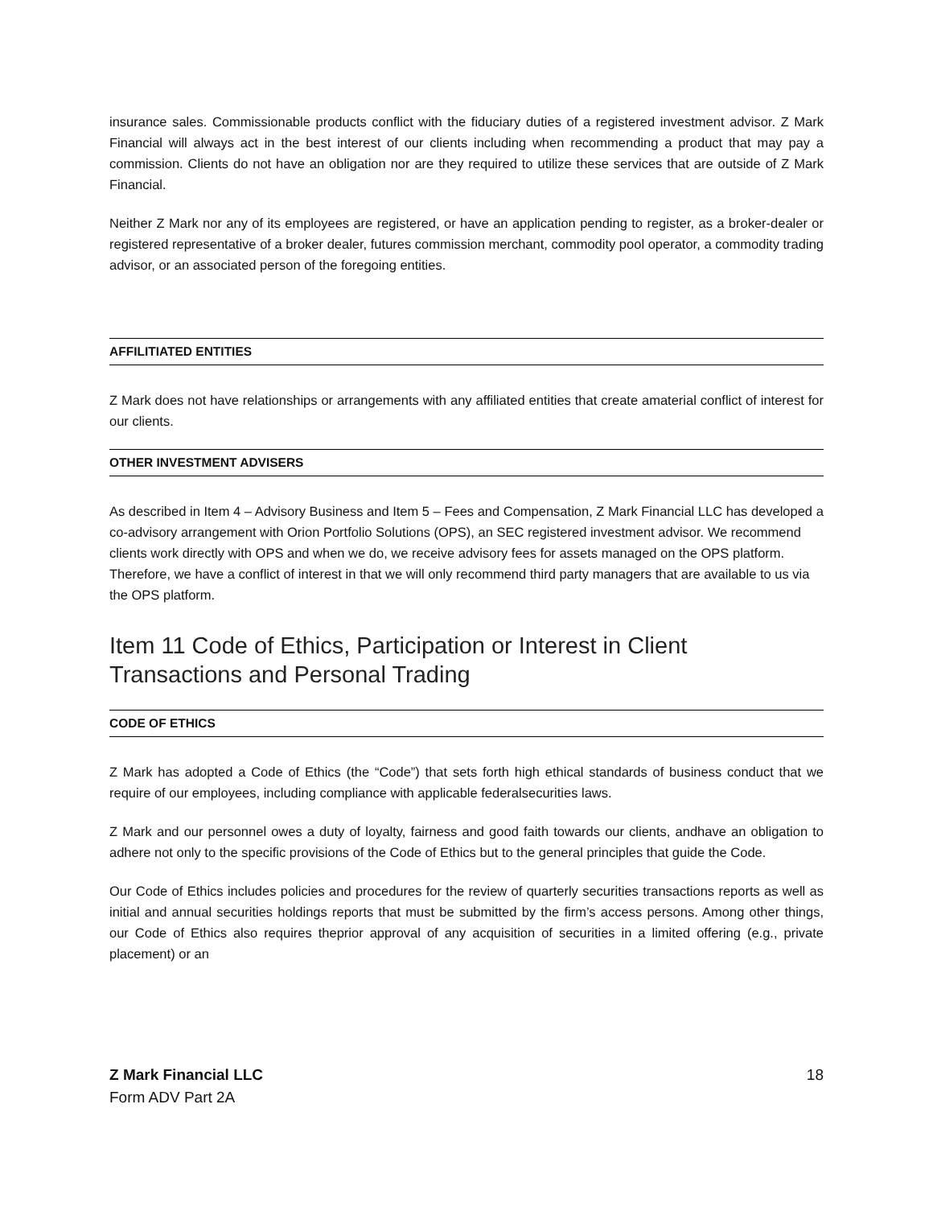insurance sales. Commissionable products conflict with the fiduciary duties of a registered investment advisor. Z Mark Financial will always act in the best interest of our clients including when recommending a product that may pay a commission. Clients do not have an obligation nor are they required to utilize these services that are outside of Z Mark Financial.
Neither Z Mark nor any of its employees are registered, or have an application pending to register, as a broker-dealer or registered representative of a broker dealer, futures commission merchant, commodity pool operator, a commodity trading advisor, or an associated person of the foregoing entities.
AFFILITIATED ENTITIES
Z Mark does not have relationships or arrangements with any affiliated entities that create amaterial conflict of interest for our clients.
OTHER INVESTMENT ADVISERS
As described in Item 4 – Advisory Business and Item 5 – Fees and Compensation, Z Mark Financial LLC has developed a co-advisory arrangement with Orion Portfolio Solutions (OPS), an SEC registered investment advisor. We recommend clients work directly with OPS and when we do, we receive advisory fees for assets managed on the OPS platform. Therefore, we have a conflict of interest in that we will only recommend third party managers that are available to us via the OPS platform.
Item 11 Code of Ethics, Participation or Interest in Client Transactions and Personal Trading
CODE OF ETHICS
Z Mark has adopted a Code of Ethics (the “Code”) that sets forth high ethical standards of business conduct that we require of our employees, including compliance with applicable federalsecurities laws.
Z Mark and our personnel owes a duty of loyalty, fairness and good faith towards our clients, andhave an obligation to adhere not only to the specific provisions of the Code of Ethics but to the general principles that guide the Code.
Our Code of Ethics includes policies and procedures for the review of quarterly securities transactions reports as well as initial and annual securities holdings reports that must be submitted by the firm’s access persons. Among other things, our Code of Ethics also requires theprior approval of any acquisition of securities in a limited offering (e.g., private placement) or an
Z Mark Financial LLC
Form ADV Part 2A
18